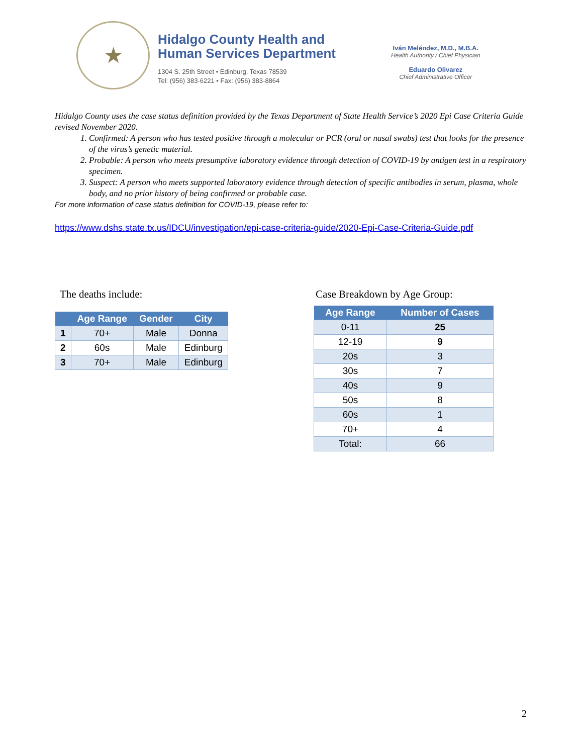★
Hidalgo County Health and
Human Services Department
1304 S. 25th Street • Edinburg, Texas 78539
Tel: (956) 383-6221 • Fax: (956) 383-8864
Iván Meléndez, M.D., M.B.A.
Health Authority / Chief Physician
Eduardo Olivarez
Chief Administrative Officer
Hidalgo County uses the case status definition provided by the Texas Department of State Health Service’s 2020 Epi Case Criteria Guide revised November 2020.
1. Confirmed: A person who has tested positive through a molecular or PCR (oral or nasal swabs) test that looks for the presence of the virus’s genetic material.
2. Probable: A person who meets presumptive laboratory evidence through detection of COVID-19 by antigen test in a respiratory specimen.
3. Suspect: A person who meets supported laboratory evidence through detection of specific antibodies in serum, plasma, whole body, and no prior history of being confirmed or probable case.
For more information of case status definition for COVID-19, please refer to:
https://www.dshs.state.tx.us/IDCU/investigation/epi-case-criteria-guide/2020-Epi-Case-Criteria-Guide.pdf
The deaths include:
| | Age Range | Gender | City |
| --- | --- | --- | --- |
| 1 | 70+ | Male | Donna |
| 2 | 60s | Male | Edinburg |
| 3 | 70+ | Male | Edinburg |
Case Breakdown by Age Group:
| Age Range | Number of Cases |
| --- | --- |
| 0-11 | 25 |
| 12-19 | 9 |
| 20s | 3 |
| 30s | 7 |
| 40s | 9 |
| 50s | 8 |
| 60s | 1 |
| 70+ | 4 |
| Total: | 66 |
2